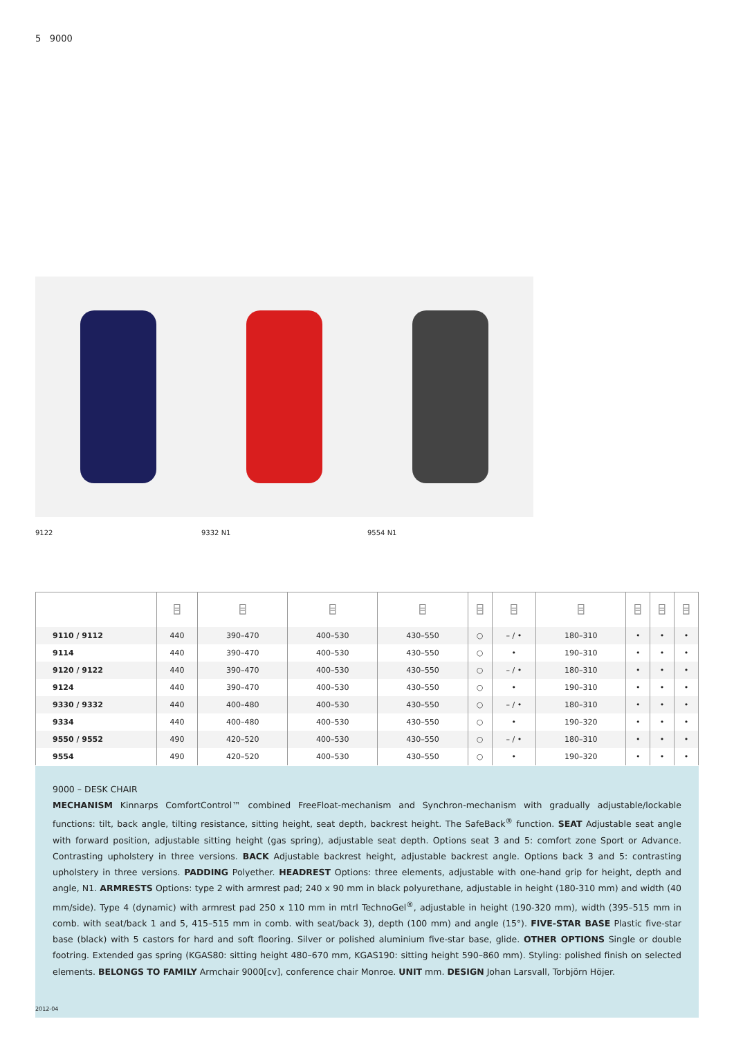5 9000
9122 9332 N1 9554 N1
| | ⌸ | ⌸ | ⌸ | ⌸ | ⌸ | ⌸ | ⌸ | ⌸ | ⌸ | ⌸ |
| --- | --- | --- | --- | --- | --- | --- | --- | --- | --- | --- |
| 9110 / 9112 | 440 | 390–470 | 400–530 | 430–550 | ○ | – / • | 180–310 | • | • | • |
| 9114 | 440 | 390–470 | 400–530 | 430–550 | ○ | • | 190–310 | • | • | • |
| 9120 / 9122 | 440 | 390–470 | 400–530 | 430–550 | ○ | – / • | 180–310 | • | • | • |
| 9124 | 440 | 390–470 | 400–530 | 430–550 | ○ | • | 190–310 | • | • | • |
| 9330 / 9332 | 440 | 400–480 | 400–530 | 430–550 | ○ | – / • | 180–310 | • | • | • |
| 9334 | 440 | 400–480 | 400–530 | 430–550 | ○ | • | 190–320 | • | • | • |
| 9550 / 9552 | 490 | 420–520 | 400–530 | 430–550 | ○ | – / • | 180–310 | • | • | • |
| 9554 | 490 | 420–520 | 400–530 | 430–550 | ○ | • | 190–320 | • | • | • |
9000 – DESK CHAIR
MECHANISM Kinnarps ComfortControl™ combined FreeFloat-mechanism and Synchron-mechanism with gradually adjustable/lockable functions: tilt, back angle, tilting resistance, sitting height, seat depth, backrest height. The SafeBack<sup>®</sup> function. SEAT Adjustable seat angle with forward position, adjustable sitting height (gas spring), adjustable seat depth. Options seat 3 and 5: comfort zone Sport or Advance. Contrasting upholstery in three versions. BACK Adjustable backrest height, adjustable backrest angle. Options back 3 and 5: contrasting upholstery in three versions. PADDING Polyether. HEADREST Options: three elements, adjustable with one-hand grip for height, depth and angle, N1. ARMRESTS Options: type 2 with armrest pad; 240 x 90 mm in black polyurethane, adjustable in height (180-310 mm) and width (40 mm/side). Type 4 (dynamic) with armrest pad 250 x 110 mm in mtrl TechnoGel<sup>®</sup>, adjustable in height (190-320 mm), width (395–515 mm in comb. with seat/back 1 and 5, 415–515 mm in comb. with seat/back 3), depth (100 mm) and angle (15°). FIVE-STAR BASE Plastic five-star base (black) with 5 castors for hard and soft flooring. Silver or polished aluminium five-star base, glide. OTHER OPTIONS Single or double footring. Extended gas spring (KGAS80: sitting height 480–670 mm, KGAS190: sitting height 590–860 mm). Styling: polished finish on selected elements. BELONGS TO FAMILY Armchair 9000[cv], conference chair Monroe. UNIT mm. DESIGN Johan Larsvall, Torbjörn Höjer.
2012-04